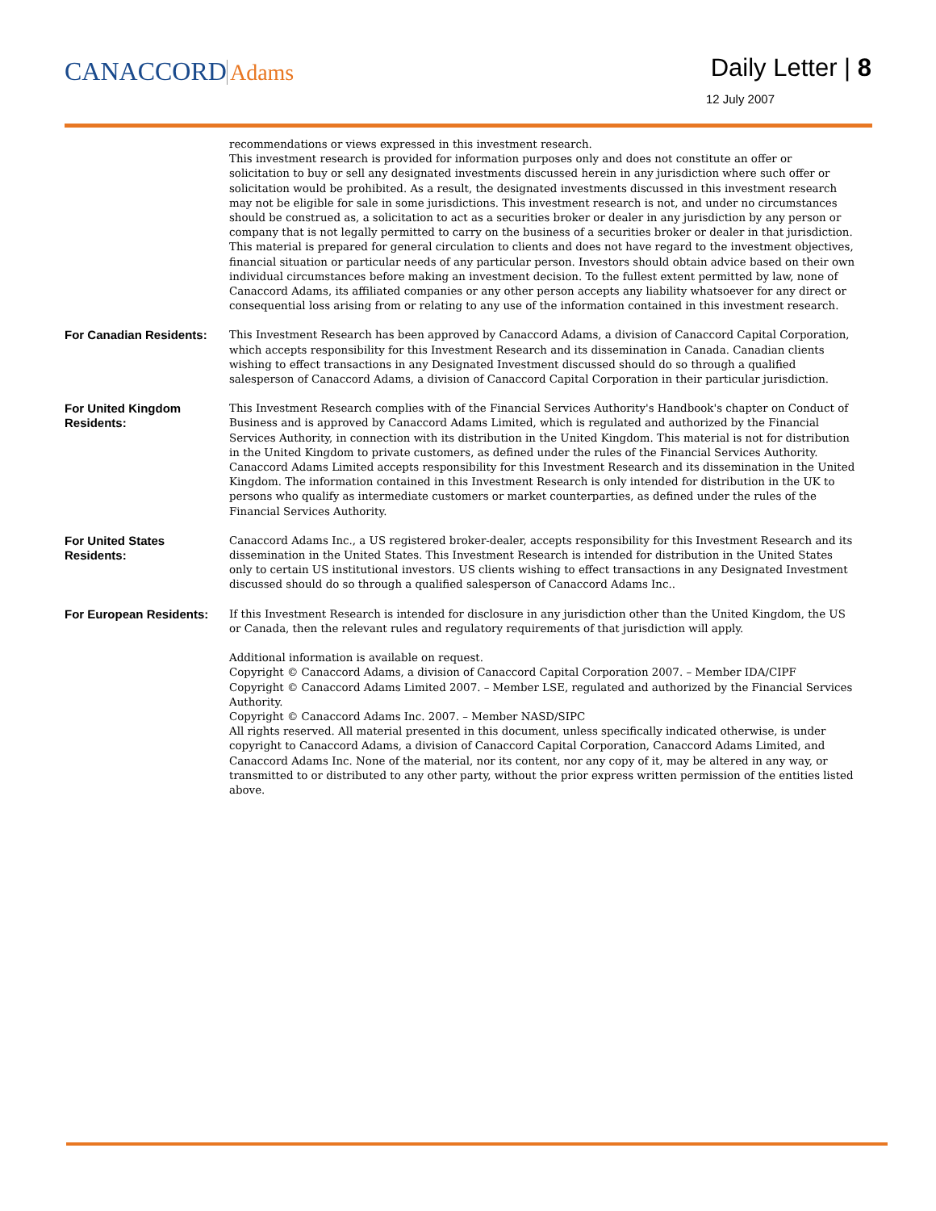CANACCORD Adams Daily Letter | 8
12 July 2007
recommendations or views expressed in this investment research.
This investment research is provided for information purposes only and does not constitute an offer or solicitation to buy or sell any designated investments discussed herein in any jurisdiction where such offer or solicitation would be prohibited. As a result, the designated investments discussed in this investment research may not be eligible for sale in some jurisdictions. This investment research is not, and under no circumstances should be construed as, a solicitation to act as a securities broker or dealer in any jurisdiction by any person or company that is not legally permitted to carry on the business of a securities broker or dealer in that jurisdiction. This material is prepared for general circulation to clients and does not have regard to the investment objectives, financial situation or particular needs of any particular person. Investors should obtain advice based on their own individual circumstances before making an investment decision. To the fullest extent permitted by law, none of Canaccord Adams, its affiliated companies or any other person accepts any liability whatsoever for any direct or consequential loss arising from or relating to any use of the information contained in this investment research.
For Canadian Residents:
This Investment Research has been approved by Canaccord Adams, a division of Canaccord Capital Corporation, which accepts responsibility for this Investment Research and its dissemination in Canada. Canadian clients wishing to effect transactions in any Designated Investment discussed should do so through a qualified salesperson of Canaccord Adams, a division of Canaccord Capital Corporation in their particular jurisdiction.
For United Kingdom Residents:
This Investment Research complies with of the Financial Services Authority's Handbook's chapter on Conduct of Business and is approved by Canaccord Adams Limited, which is regulated and authorized by the Financial Services Authority, in connection with its distribution in the United Kingdom. This material is not for distribution in the United Kingdom to private customers, as defined under the rules of the Financial Services Authority. Canaccord Adams Limited accepts responsibility for this Investment Research and its dissemination in the United Kingdom. The information contained in this Investment Research is only intended for distribution in the UK to persons who qualify as intermediate customers or market counterparties, as defined under the rules of the Financial Services Authority.
For United States Residents:
Canaccord Adams Inc., a US registered broker-dealer, accepts responsibility for this Investment Research and its dissemination in the United States. This Investment Research is intended for distribution in the United States only to certain US institutional investors. US clients wishing to effect transactions in any Designated Investment discussed should do so through a qualified salesperson of Canaccord Adams Inc..
For European Residents:
If this Investment Research is intended for disclosure in any jurisdiction other than the United Kingdom, the US or Canada, then the relevant rules and regulatory requirements of that jurisdiction will apply.
Additional information is available on request.
Copyright © Canaccord Adams, a division of Canaccord Capital Corporation 2007. – Member IDA/CIPF
Copyright © Canaccord Adams Limited 2007. – Member LSE, regulated and authorized by the Financial Services Authority.
Copyright © Canaccord Adams Inc. 2007. – Member NASD/SIPC
All rights reserved. All material presented in this document, unless specifically indicated otherwise, is under copyright to Canaccord Adams, a division of Canaccord Capital Corporation, Canaccord Adams Limited, and Canaccord Adams Inc. None of the material, nor its content, nor any copy of it, may be altered in any way, or transmitted to or distributed to any other party, without the prior express written permission of the entities listed above.